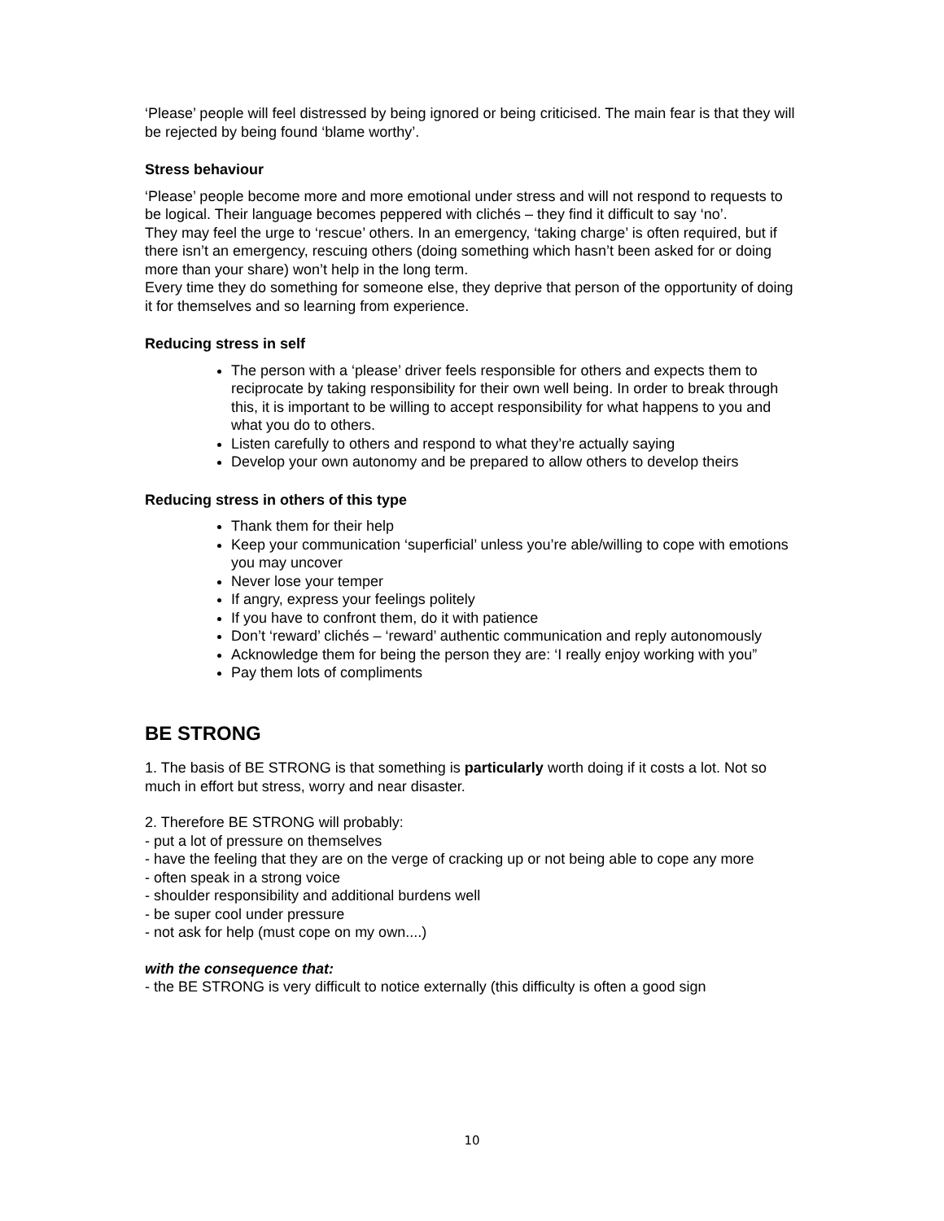‘Please’ people will feel distressed by being ignored or being criticised. The main fear is that they will be rejected by being found ‘blame worthy’.
Stress behaviour
‘Please’ people become more and more emotional under stress and will not respond to requests to be logical. Their language becomes peppered with clichés – they find it difficult to say ‘no’.
They may feel the urge to ‘rescue’ others. In an emergency, ‘taking charge’ is often required, but if there isn’t an emergency, rescuing others (doing something which hasn’t been asked for or doing more than your share) won’t help in the long term.
Every time they do something for someone else, they deprive that person of the opportunity of doing it for themselves and so learning from experience.
Reducing stress in self
The person with a ‘please’ driver feels responsible for others and expects them to reciprocate by taking responsibility for their own well being. In order to break through this, it is important to be willing to accept responsibility for what happens to you and what you do to others.
Listen carefully to others and respond to what they’re actually saying
Develop your own autonomy and be prepared to allow others to develop theirs
Reducing stress in others of this type
Thank them for their help
Keep your communication ‘superficial’ unless you’re able/willing to cope with emotions you may uncover
Never lose your temper
If angry, express your feelings politely
If you have to confront them, do it with patience
Don’t ‘reward’ clichés – ‘reward’ authentic communication and reply autonomously
Acknowledge them for being the person they are: ‘I really enjoy working with you”
Pay them lots of compliments
BE STRONG
1. The basis of BE STRONG is that something is particularly worth doing if it costs a lot. Not so much in effort but stress, worry and near disaster.
2. Therefore BE STRONG will probably:
- put a lot of pressure on themselves
- have the feeling that they are on the verge of cracking up or not being able to cope any more
- often speak in a strong voice
- shoulder responsibility and additional burdens well
- be super cool under pressure
- not ask for help (must cope on my own....)
with the consequence that:
- the BE STRONG is very difficult to notice externally (this difficulty is often a good sign
10